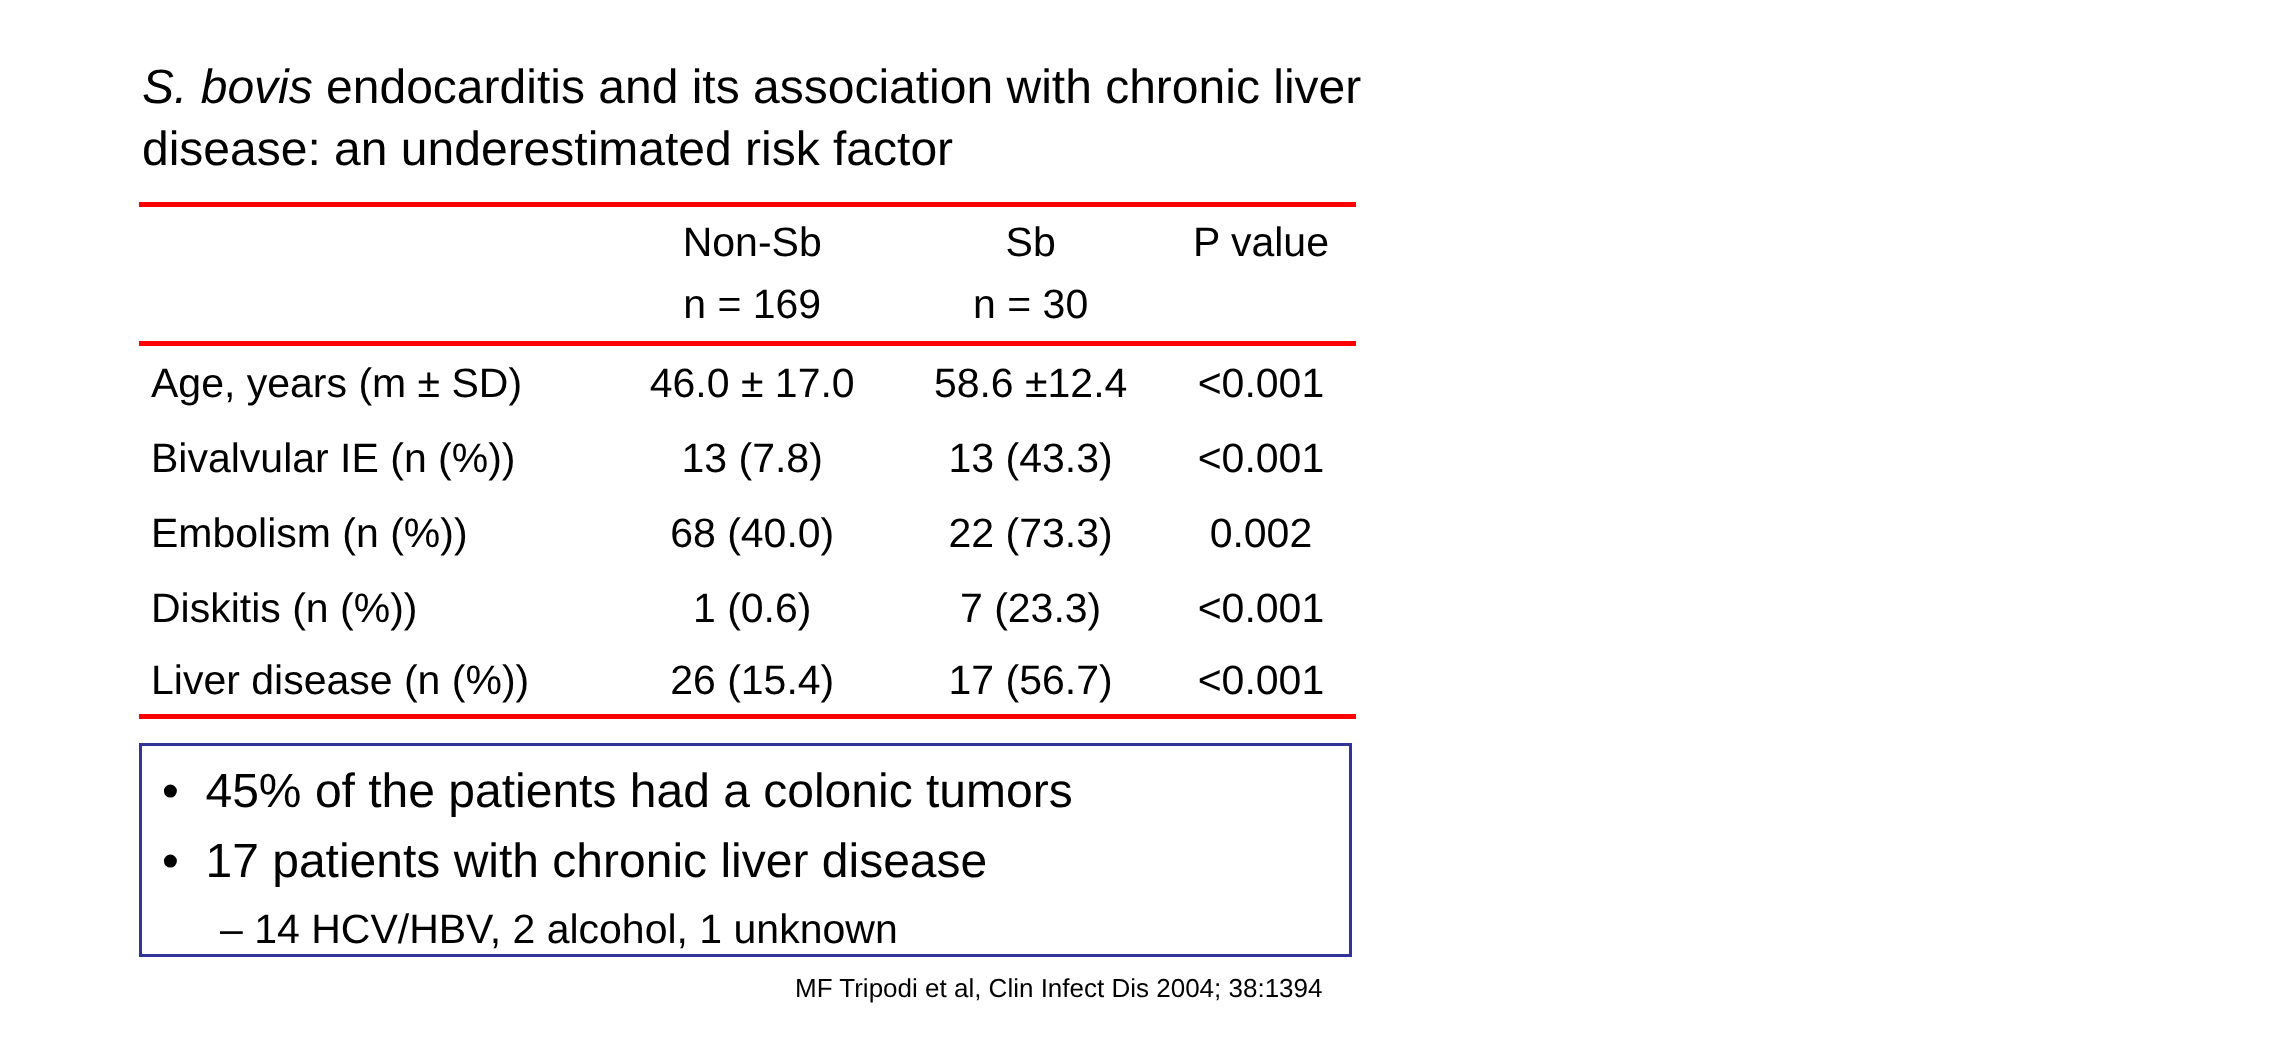S. bovis endocarditis and its association with chronic liver disease: an underestimated risk factor
| | Non-Sb | Sb | P value |
| --- | --- | --- | --- |
| | n = 169 | n = 30 | |
| Age, years (m ± SD) | 46.0 ± 17.0 | 58.6 ±12.4 | <0.001 |
| Bivalvular IE (n (%)) | 13 (7.8) | 13 (43.3) | <0.001 |
| Embolism (n (%)) | 68 (40.0) | 22 (73.3) | 0.002 |
| Diskitis (n (%)) | 1 (0.6) | 7 (23.3) | <0.001 |
| Liver disease (n (%)) | 26 (15.4) | 17 (56.7) | <0.001 |
• 45% of the patients had a colonic tumors
• 17 patients with chronic liver disease
– 14 HCV/HBV, 2 alcohol, 1 unknown
MF Tripodi et al, Clin Infect Dis 2004; 38:1394